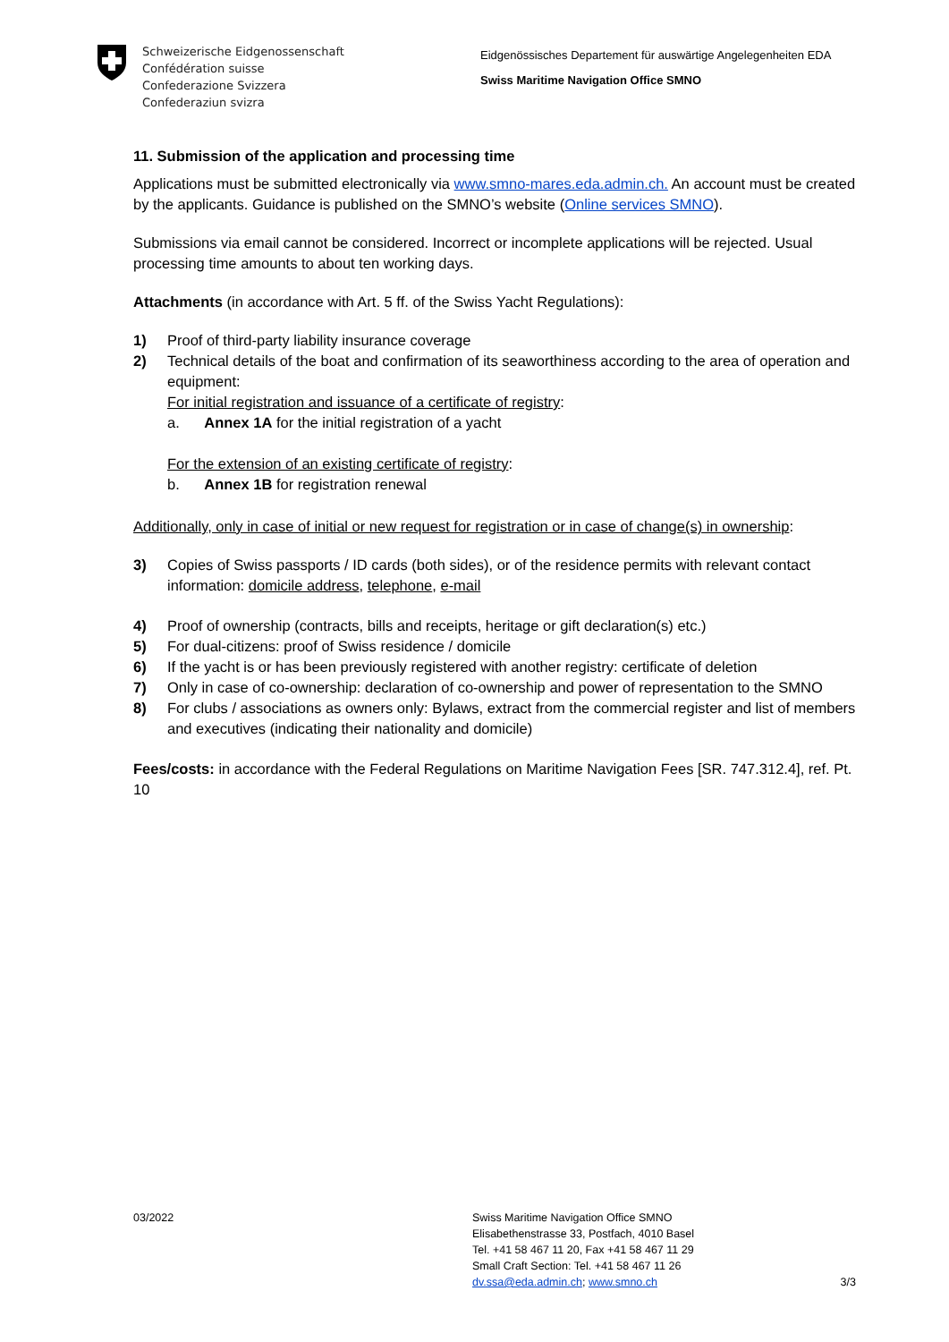Schweizerische Eidgenossenschaft
Confédération suisse
Confederazione Svizzera
Confederaziun svizra
Eidgenössisches Departement für auswärtige Angelegenheiten EDA
Swiss Maritime Navigation Office SMNO
11. Submission of the application and processing time
Applications must be submitted electronically via www.smno-mares.eda.admin.ch. An account must be created by the applicants. Guidance is published on the SMNO’s website (Online services SMNO).
Submissions via email cannot be considered. Incorrect or incomplete applications will be rejected. Usual processing time amounts to about ten working days.
Attachments (in accordance with Art. 5 ff. of the Swiss Yacht Regulations):
1) Proof of third-party liability insurance coverage
2) Technical details of the boat and confirmation of its seaworthiness according to the area of operation and equipment:
For initial registration and issuance of a certificate of registry:
a. Annex 1A for the initial registration of a yacht
For the extension of an existing certificate of registry:
b. Annex 1B for registration renewal
Additionally, only in case of initial or new request for registration or in case of change(s) in ownership:
3) Copies of Swiss passports / ID cards (both sides), or of the residence permits with relevant contact information: domicile address, telephone, e-mail
4) Proof of ownership (contracts, bills and receipts, heritage or gift declaration(s) etc.)
5) For dual-citizens: proof of Swiss residence / domicile
6) If the yacht is or has been previously registered with another registry: certificate of deletion
7) Only in case of co-ownership: declaration of co-ownership and power of representation to the SMNO
8) For clubs / associations as owners only: Bylaws, extract from the commercial register and list of members and executives (indicating their nationality and domicile)
Fees/costs: in accordance with the Federal Regulations on Maritime Navigation Fees [SR. 747.312.4], ref. Pt. 10
03/2022 Swiss Maritime Navigation Office SMNO
Elisabethenstrasse 33, Postfach, 4010 Basel
Tel. +41 58 467 11 20, Fax +41 58 467 11 29
Small Craft Section: Tel. +41 58 467 11 26
dv.ssa@eda.admin.ch; www.smno.ch
3/3